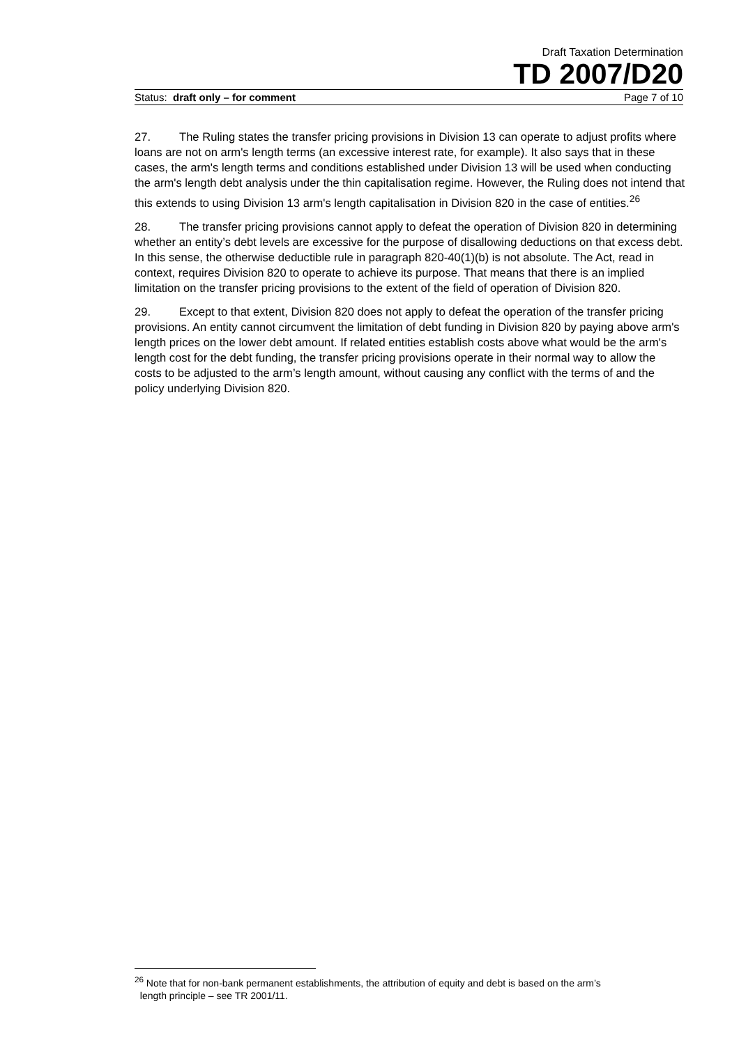Draft Taxation Determination
TD 2007/D20
Status: draft only – for comment Page 7 of 10
27. The Ruling states the transfer pricing provisions in Division 13 can operate to adjust profits where loans are not on arm's length terms (an excessive interest rate, for example). It also says that in these cases, the arm's length terms and conditions established under Division 13 will be used when conducting the arm's length debt analysis under the thin capitalisation regime. However, the Ruling does not intend that this extends to using Division 13 arm's length capitalisation in Division 820 in the case of entities.<sup>26</sup>
28. The transfer pricing provisions cannot apply to defeat the operation of Division 820 in determining whether an entity’s debt levels are excessive for the purpose of disallowing deductions on that excess debt. In this sense, the otherwise deductible rule in paragraph 820-40(1)(b) is not absolute. The Act, read in context, requires Division 820 to operate to achieve its purpose. That means that there is an implied limitation on the transfer pricing provisions to the extent of the field of operation of Division 820.
29. Except to that extent, Division 820 does not apply to defeat the operation of the transfer pricing provisions. An entity cannot circumvent the limitation of debt funding in Division 820 by paying above arm's length prices on the lower debt amount. If related entities establish costs above what would be the arm's length cost for the debt funding, the transfer pricing provisions operate in their normal way to allow the costs to be adjusted to the arm’s length amount, without causing any conflict with the terms of and the policy underlying Division 820.
<sup>26</sup> Note that for non-bank permanent establishments, the attribution of equity and debt is based on the arm’s
length principle – see TR 2001/11.